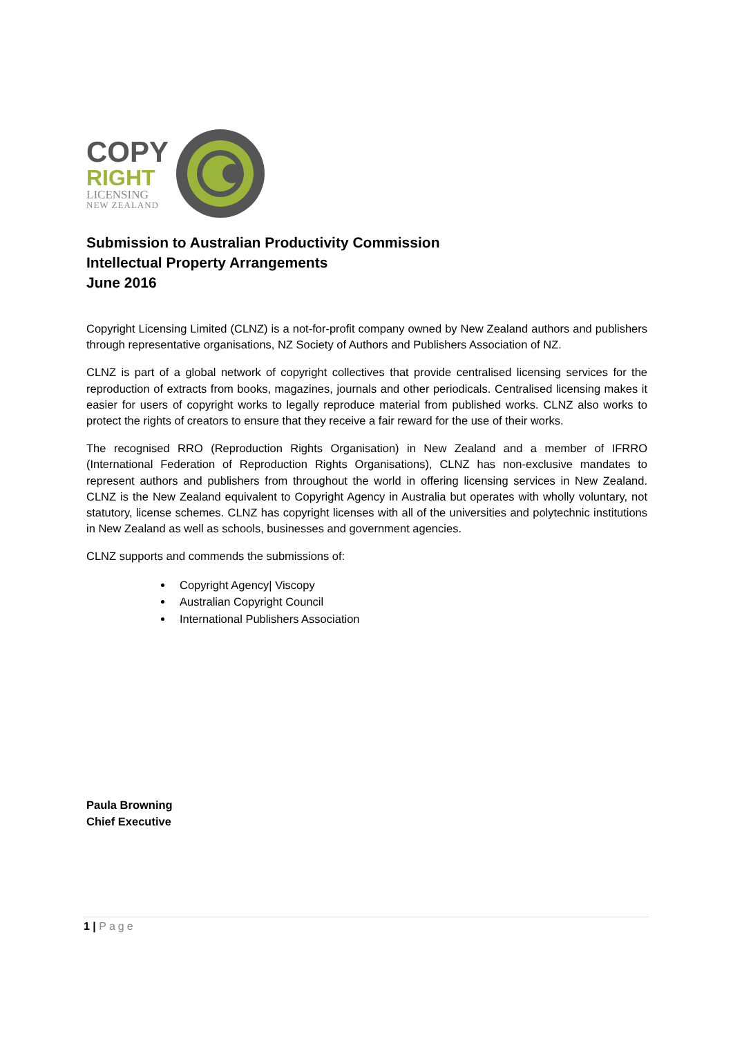COPY
RIGHT
LICENSING
NEW ZEALAND
Submission to Australian Productivity Commission
Intellectual Property Arrangements
June 2016
Copyright Licensing Limited (CLNZ) is a not-for-profit company owned by New Zealand authors and publishers through representative organisations, NZ Society of Authors and Publishers Association of NZ.
CLNZ is part of a global network of copyright collectives that provide centralised licensing services for the reproduction of extracts from books, magazines, journals and other periodicals. Centralised licensing makes it easier for users of copyright works to legally reproduce material from published works. CLNZ also works to protect the rights of creators to ensure that they receive a fair reward for the use of their works.
The recognised RRO (Reproduction Rights Organisation) in New Zealand and a member of IFRRO (International Federation of Reproduction Rights Organisations), CLNZ has non-exclusive mandates to represent authors and publishers from throughout the world in offering licensing services in New Zealand. CLNZ is the New Zealand equivalent to Copyright Agency in Australia but operates with wholly voluntary, not statutory, license schemes. CLNZ has copyright licenses with all of the universities and polytechnic institutions in New Zealand as well as schools, businesses and government agencies.
CLNZ supports and commends the submissions of:
Copyright Agency| Viscopy
Australian Copyright Council
International Publishers Association
Paula Browning
Chief Executive
1 | Page